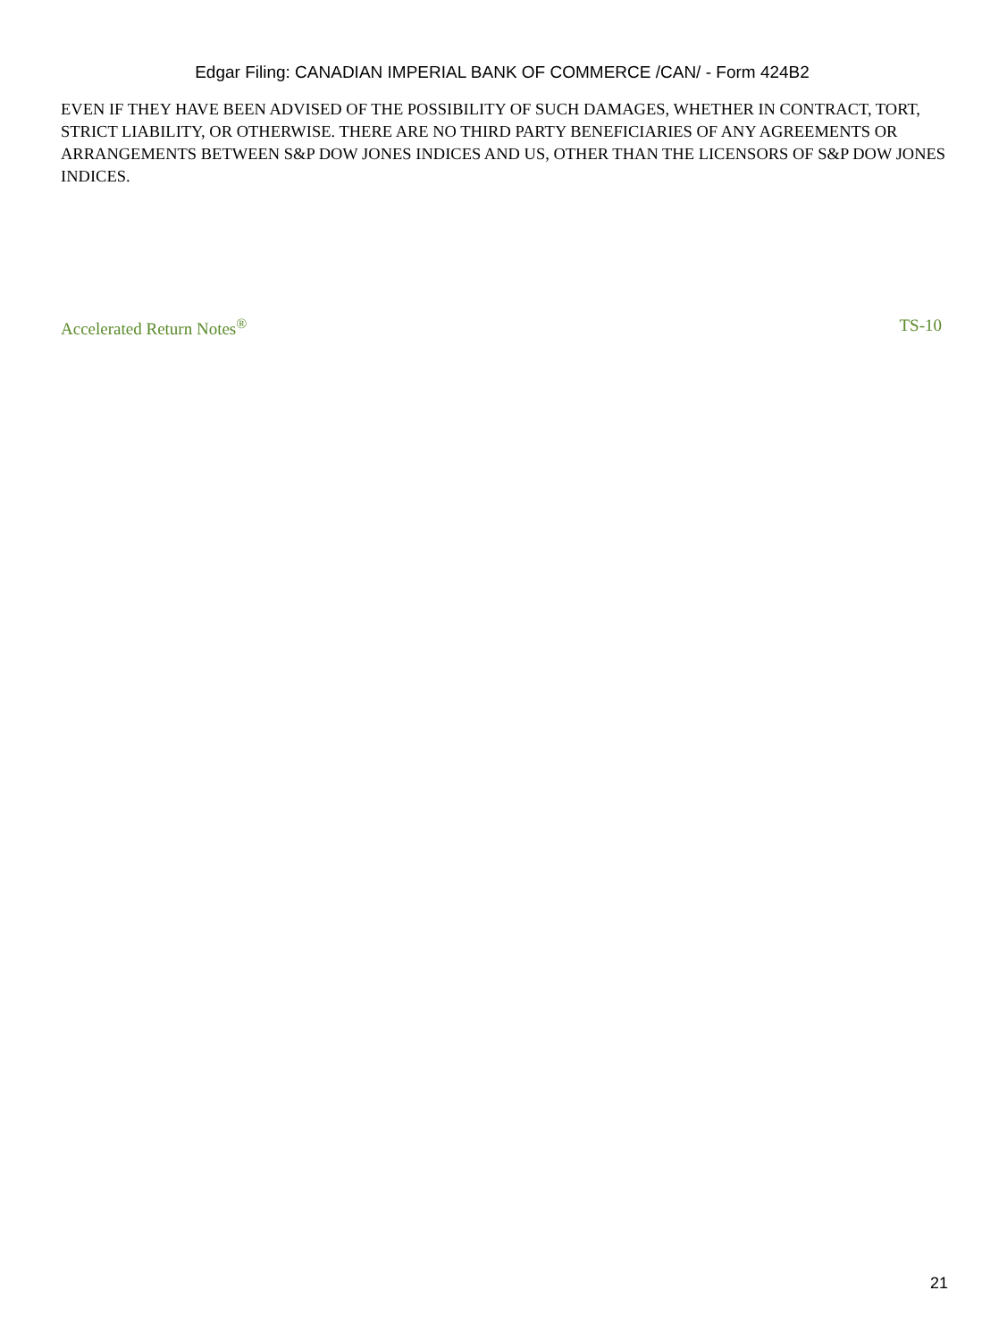Edgar Filing: CANADIAN IMPERIAL BANK OF COMMERCE /CAN/ - Form 424B2
EVEN IF THEY HAVE BEEN ADVISED OF THE POSSIBILITY OF SUCH DAMAGES, WHETHER IN CONTRACT, TORT, STRICT LIABILITY, OR OTHERWISE. THERE ARE NO THIRD PARTY BENEFICIARIES OF ANY AGREEMENTS OR ARRANGEMENTS BETWEEN S&P DOW JONES INDICES AND US, OTHER THAN THE LICENSORS OF S&P DOW JONES INDICES.
Accelerated Return Notes<sup>®</sup> TS-10
21